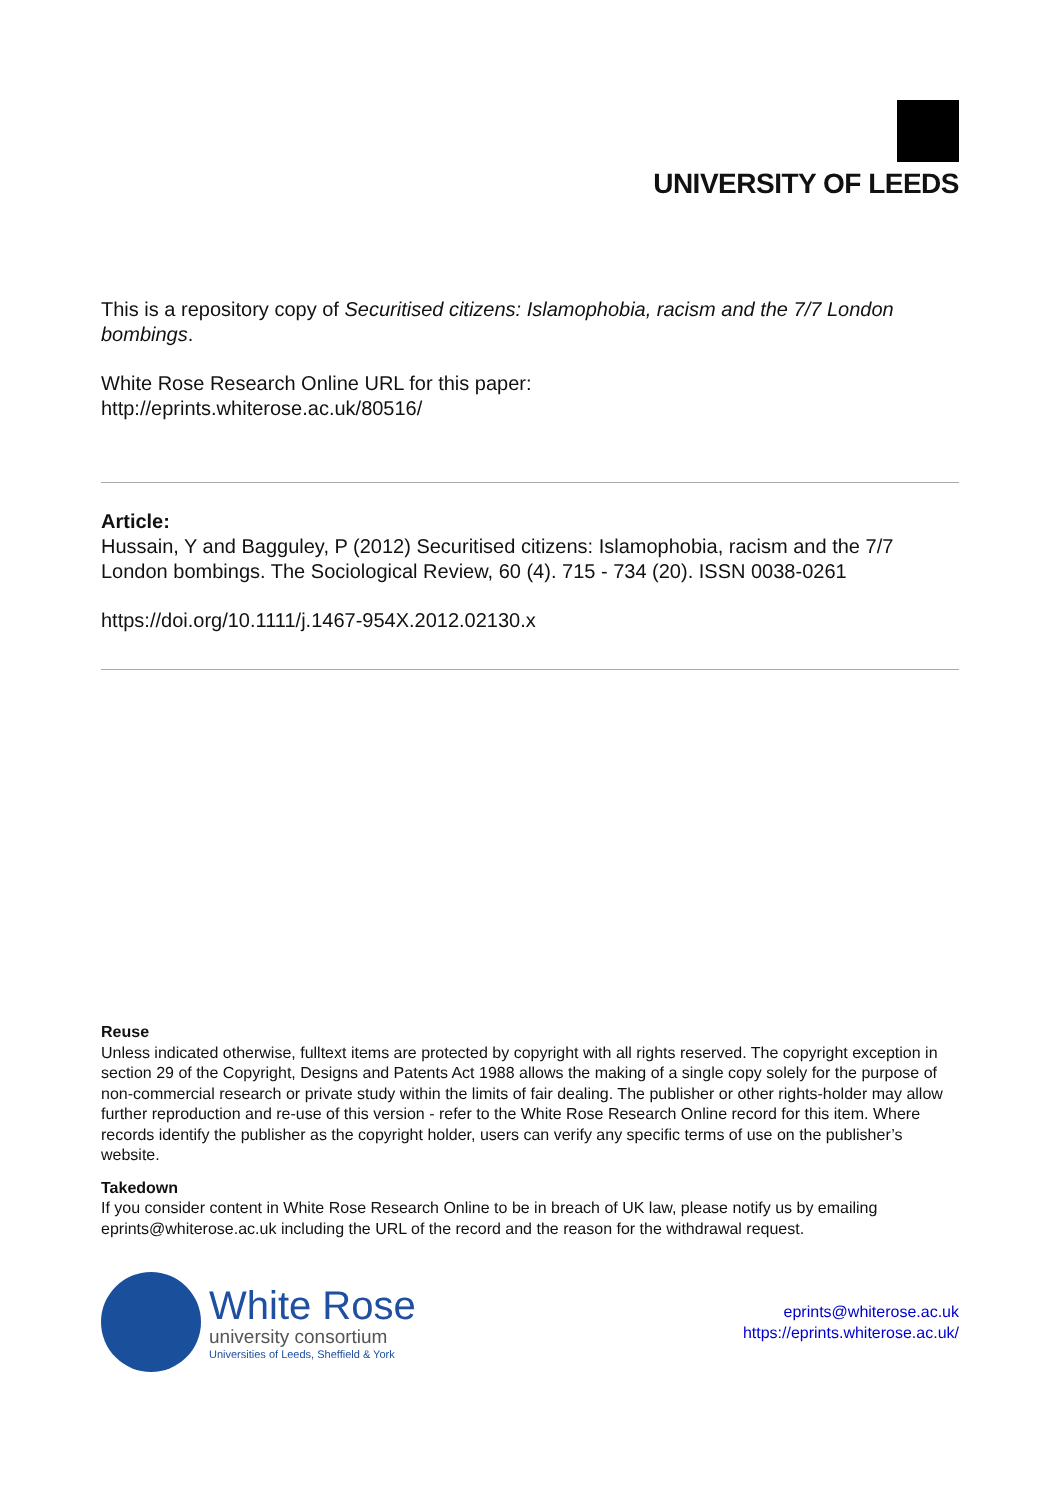UNIVERSITY OF LEEDS
This is a repository copy of Securitised citizens: Islamophobia, racism and the 7/7 London bombings.
White Rose Research Online URL for this paper:
http://eprints.whiterose.ac.uk/80516/
Article:
Hussain, Y and Bagguley, P (2012) Securitised citizens: Islamophobia, racism and the 7/7 London bombings. The Sociological Review, 60 (4). 715 - 734 (20). ISSN 0038-0261
https://doi.org/10.1111/j.1467-954X.2012.02130.x
Reuse
Unless indicated otherwise, fulltext items are protected by copyright with all rights reserved. The copyright exception in section 29 of the Copyright, Designs and Patents Act 1988 allows the making of a single copy solely for the purpose of non-commercial research or private study within the limits of fair dealing. The publisher or other rights-holder may allow further reproduction and re-use of this version - refer to the White Rose Research Online record for this item. Where records identify the publisher as the copyright holder, users can verify any specific terms of use on the publisher’s website.
Takedown
If you consider content in White Rose Research Online to be in breach of UK law, please notify us by emailing eprints@whiterose.ac.uk including the URL of the record and the reason for the withdrawal request.
White Rose
university consortium
Universities of Leeds, Sheffield & York
eprints@whiterose.ac.uk
https://eprints.whiterose.ac.uk/